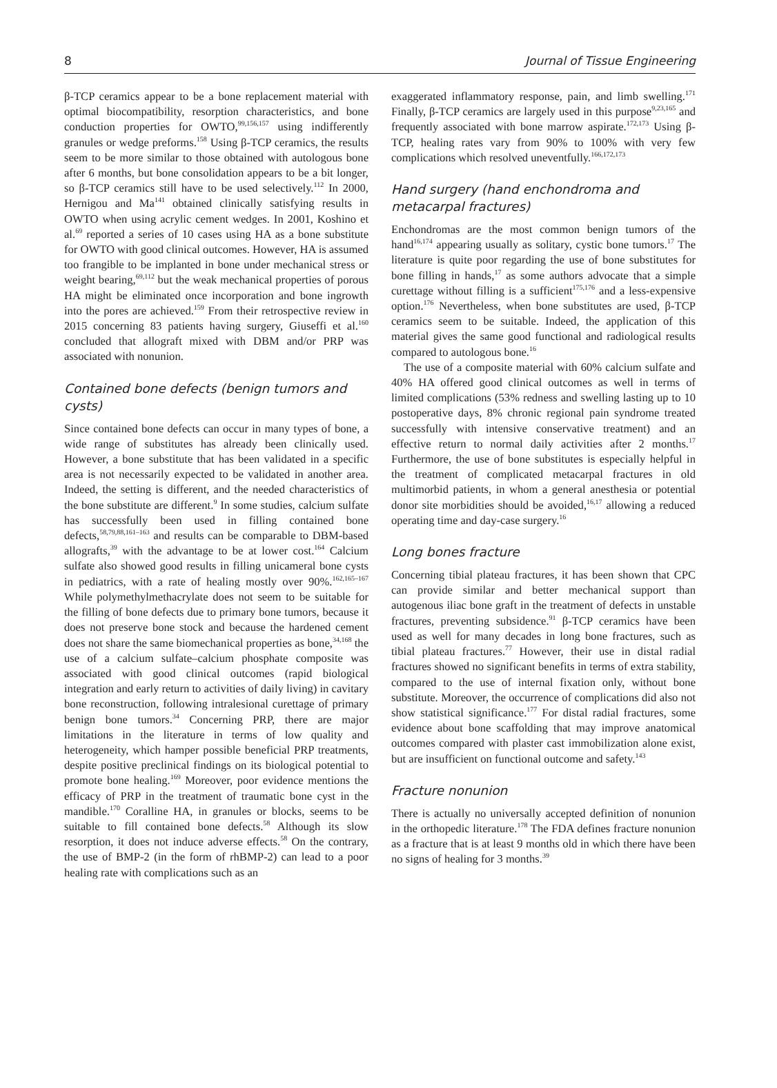8 Journal of Tissue Engineering
β-TCP ceramics appear to be a bone replacement material with optimal biocompatibility, resorption characteristics, and bone conduction properties for OWTO,<sup>99,156,157</sup> using indifferently granules or wedge preforms.<sup>158</sup> Using β-TCP ceramics, the results seem to be more similar to those obtained with autologous bone after 6 months, but bone consolidation appears to be a bit longer, so β-TCP ceramics still have to be used selectively.<sup>112</sup> In 2000, Hernigou and Ma<sup>141</sup> obtained clinically satisfying results in OWTO when using acrylic cement wedges. In 2001, Koshino et al.<sup>69</sup> reported a series of 10 cases using HA as a bone substitute for OWTO with good clinical outcomes. However, HA is assumed too frangible to be implanted in bone under mechanical stress or weight bearing,<sup>69,112</sup> but the weak mechanical properties of porous HA might be eliminated once incorporation and bone ingrowth into the pores are achieved.<sup>159</sup> From their retrospective review in 2015 concerning 83 patients having surgery, Giuseffi et al.<sup>160</sup> concluded that allograft mixed with DBM and/or PRP was associated with nonunion.
Contained bone defects (benign tumors and cysts)
Since contained bone defects can occur in many types of bone, a wide range of substitutes has already been clinically used. However, a bone substitute that has been validated in a specific area is not necessarily expected to be validated in another area. Indeed, the setting is different, and the needed characteristics of the bone substitute are different.<sup>9</sup> In some studies, calcium sulfate has successfully been used in filling contained bone defects,<sup>58,79,88,161–163</sup> and results can be comparable to DBM-based allografts,<sup>39</sup> with the advantage to be at lower cost.<sup>164</sup> Calcium sulfate also showed good results in filling unicameral bone cysts in pediatrics, with a rate of healing mostly over 90%.<sup>162,165–167</sup> While polymethylmethacrylate does not seem to be suitable for the filling of bone defects due to primary bone tumors, because it does not preserve bone stock and because the hardened cement does not share the same biomechanical properties as bone,<sup>34,168</sup> the use of a calcium sulfate–calcium phosphate composite was associated with good clinical outcomes (rapid biological integration and early return to activities of daily living) in cavitary bone reconstruction, following intralesional curettage of primary benign bone tumors.<sup>34</sup> Concerning PRP, there are major limitations in the literature in terms of low quality and heterogeneity, which hamper possible beneficial PRP treatments, despite positive preclinical findings on its biological potential to promote bone healing.<sup>169</sup> Moreover, poor evidence mentions the efficacy of PRP in the treatment of traumatic bone cyst in the mandible.<sup>170</sup> Coralline HA, in granules or blocks, seems to be suitable to fill contained bone defects.<sup>58</sup> Although its slow resorption, it does not induce adverse effects.<sup>58</sup> On the contrary, the use of BMP-2 (in the form of rhBMP-2) can lead to a poor healing rate with complications such as an
exaggerated inflammatory response, pain, and limb swelling.<sup>171</sup> Finally, β-TCP ceramics are largely used in this purpose<sup>9,23,165</sup> and frequently associated with bone marrow aspirate.<sup>172,173</sup> Using β-TCP, healing rates vary from 90% to 100% with very few complications which resolved uneventfully.<sup>166,172,173</sup>
Hand surgery (hand enchondroma and metacarpal fractures)
Enchondromas are the most common benign tumors of the hand<sup>16,174</sup> appearing usually as solitary, cystic bone tumors.<sup>17</sup> The literature is quite poor regarding the use of bone substitutes for bone filling in hands,<sup>17</sup> as some authors advocate that a simple curettage without filling is a sufficient<sup>175,176</sup> and a less-expensive option.<sup>176</sup> Nevertheless, when bone substitutes are used, β-TCP ceramics seem to be suitable. Indeed, the application of this material gives the same good functional and radiological results compared to autologous bone.<sup>16</sup>
The use of a composite material with 60% calcium sulfate and 40% HA offered good clinical outcomes as well in terms of limited complications (53% redness and swelling lasting up to 10 postoperative days, 8% chronic regional pain syndrome treated successfully with intensive conservative treatment) and an effective return to normal daily activities after 2 months.<sup>17</sup> Furthermore, the use of bone substitutes is especially helpful in the treatment of complicated metacarpal fractures in old multimorbid patients, in whom a general anesthesia or potential donor site morbidities should be avoided,<sup>16,17</sup> allowing a reduced operating time and day-case surgery.<sup>16</sup>
Long bones fracture
Concerning tibial plateau fractures, it has been shown that CPC can provide similar and better mechanical support than autogenous iliac bone graft in the treatment of defects in unstable fractures, preventing subsidence.<sup>91</sup> β-TCP ceramics have been used as well for many decades in long bone fractures, such as tibial plateau fractures.<sup>77</sup> However, their use in distal radial fractures showed no significant benefits in terms of extra stability, compared to the use of internal fixation only, without bone substitute. Moreover, the occurrence of complications did also not show statistical significance.<sup>177</sup> For distal radial fractures, some evidence about bone scaffolding that may improve anatomical outcomes compared with plaster cast immobilization alone exist, but are insufficient on functional outcome and safety.<sup>143</sup>
Fracture nonunion
There is actually no universally accepted definition of nonunion in the orthopedic literature.<sup>178</sup> The FDA defines fracture nonunion as a fracture that is at least 9 months old in which there have been no signs of healing for 3 months.<sup>39</sup>